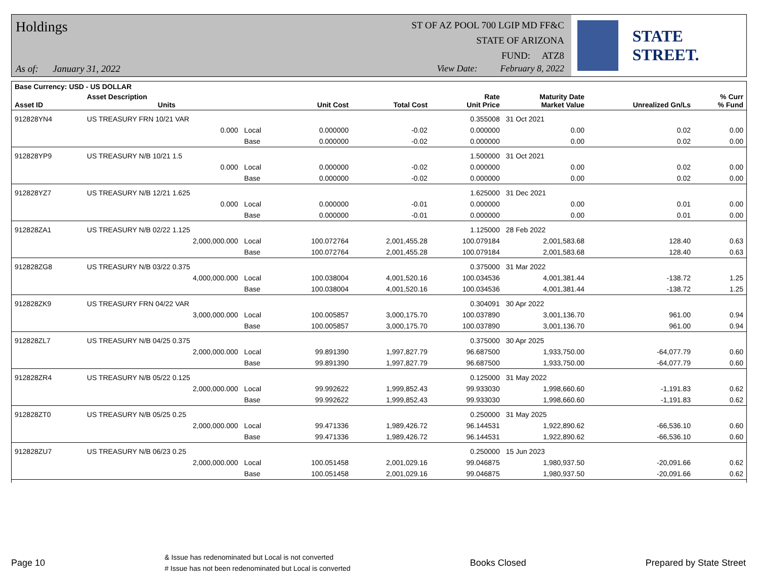Holdings
As of: January 31, 2022
ST OF AZ POOL 700 LGIP MD FF&C
STATE OF ARIZONA
FUND: ATZ8
View Date: February 8, 2022
STATE STREET.
| Base Currency: USD - US DOLLAR | | | | | | | | |
| --- | --- | --- | --- | --- | --- | --- | --- | --- |
| Asset ID | Asset Description Units | | Unit Cost | Total Cost | Rate Unit Price | Maturity Date Market Value | Unrealized Gn/Ls | % Curr % Fund |
| 912828YN4 | US TREASURY FRN 10/21 VAR | | | | 0.355008 | 31 Oct 2021 | | |
| | 0.000 | Local | 0.000000 | -0.02 | 0.000000 | 0.00 | 0.02 | 0.00 |
| | | Base | 0.000000 | -0.02 | 0.000000 | 0.00 | 0.02 | 0.00 |
| 912828YP9 | US TREASURY N/B 10/21 1.5 | | | | 1.500000 | 31 Oct 2021 | | |
| | 0.000 | Local | 0.000000 | -0.02 | 0.000000 | 0.00 | 0.02 | 0.00 |
| | | Base | 0.000000 | -0.02 | 0.000000 | 0.00 | 0.02 | 0.00 |
| 912828YZ7 | US TREASURY N/B 12/21 1.625 | | | | 1.625000 | 31 Dec 2021 | | |
| | 0.000 | Local | 0.000000 | -0.01 | 0.000000 | 0.00 | 0.01 | 0.00 |
| | | Base | 0.000000 | -0.01 | 0.000000 | 0.00 | 0.01 | 0.00 |
| 912828ZA1 | US TREASURY N/B 02/22 1.125 | | | | 1.125000 | 28 Feb 2022 | | |
| | 2,000,000.000 | Local | 100.072764 | 2,001,455.28 | 100.079184 | 2,001,583.68 | 128.40 | 0.63 |
| | | Base | 100.072764 | 2,001,455.28 | 100.079184 | 2,001,583.68 | 128.40 | 0.63 |
| 912828ZG8 | US TREASURY N/B 03/22 0.375 | | | | 0.375000 | 31 Mar 2022 | | |
| | 4,000,000.000 | Local | 100.038004 | 4,001,520.16 | 100.034536 | 4,001,381.44 | -138.72 | 1.25 |
| | | Base | 100.038004 | 4,001,520.16 | 100.034536 | 4,001,381.44 | -138.72 | 1.25 |
| 912828ZK9 | US TREASURY FRN 04/22 VAR | | | | 0.304091 | 30 Apr 2022 | | |
| | 3,000,000.000 | Local | 100.005857 | 3,000,175.70 | 100.037890 | 3,001,136.70 | 961.00 | 0.94 |
| | | Base | 100.005857 | 3,000,175.70 | 100.037890 | 3,001,136.70 | 961.00 | 0.94 |
| 912828ZL7 | US TREASURY N/B 04/25 0.375 | | | | 0.375000 | 30 Apr 2025 | | |
| | 2,000,000.000 | Local | 99.891390 | 1,997,827.79 | 96.687500 | 1,933,750.00 | -64,077.79 | 0.60 |
| | | Base | 99.891390 | 1,997,827.79 | 96.687500 | 1,933,750.00 | -64,077.79 | 0.60 |
| 912828ZR4 | US TREASURY N/B 05/22 0.125 | | | | 0.125000 | 31 May 2022 | | |
| | 2,000,000.000 | Local | 99.992622 | 1,999,852.43 | 99.933030 | 1,998,660.60 | -1,191.83 | 0.62 |
| | | Base | 99.992622 | 1,999,852.43 | 99.933030 | 1,998,660.60 | -1,191.83 | 0.62 |
| 912828ZT0 | US TREASURY N/B 05/25 0.25 | | | | 0.250000 | 31 May 2025 | | |
| | 2,000,000.000 | Local | 99.471336 | 1,989,426.72 | 96.144531 | 1,922,890.62 | -66,536.10 | 0.60 |
| | | Base | 99.471336 | 1,989,426.72 | 96.144531 | 1,922,890.62 | -66,536.10 | 0.60 |
| 912828ZU7 | US TREASURY N/B 06/23 0.25 | | | | 0.250000 | 15 Jun 2023 | | |
| | 2,000,000.000 | Local | 100.051458 | 2,001,029.16 | 99.046875 | 1,980,937.50 | -20,091.66 | 0.62 |
| | | Base | 100.051458 | 2,001,029.16 | 99.046875 | 1,980,937.50 | -20,091.66 | 0.62 |
Page 10
& Issue has redenominated but Local is not converted
# Issue has not been redenominated but Local is converted
Books Closed Prepared by State Street